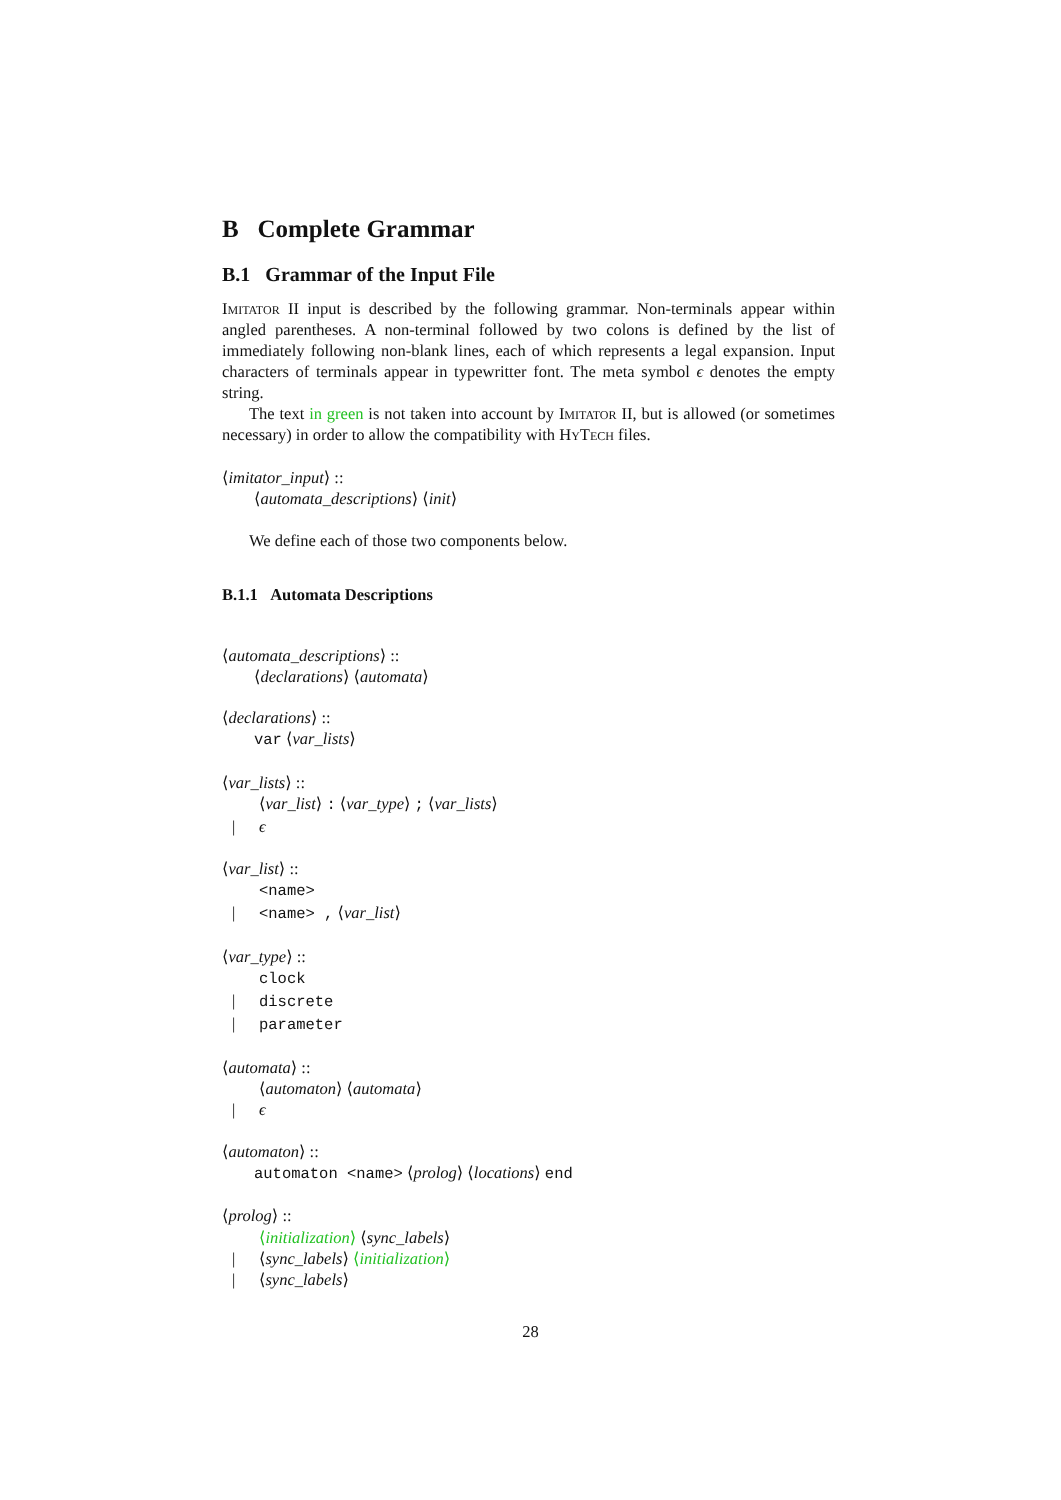B Complete Grammar
B.1 Grammar of the Input File
Imitator II input is described by the following grammar. Non-terminals appear within angled parentheses. A non-terminal followed by two colons is defined by the list of immediately following non-blank lines, each of which represents a legal expansion. Input characters of terminals appear in typewritter font. The meta symbol ϵ denotes the empty string.
The text in green is not taken into account by Imitator II, but is allowed (or sometimes necessary) in order to allow the compatibility with HyTech files.
⟨imitator_input⟩ ::
⟨automata_descriptions⟩ ⟨init⟩
We define each of those two components below.
B.1.1 Automata Descriptions
⟨automata_descriptions⟩ ::
⟨declarations⟩ ⟨automata⟩
⟨declarations⟩ ::
var ⟨var_lists⟩
⟨var_lists⟩ ::
⟨var_list⟩ : ⟨var_type⟩ ; ⟨var_lists⟩
| ϵ
⟨var_list⟩ ::
<name>
| <name> , ⟨var_list⟩
⟨var_type⟩ ::
clock
| discrete
| parameter
⟨automata⟩ ::
⟨automaton⟩ ⟨automata⟩
| ϵ
⟨automaton⟩ ::
automaton <name> ⟨prolog⟩ ⟨locations⟩ end
⟨prolog⟩ ::
⟨initialization⟩ ⟨sync_labels⟩
| ⟨sync_labels⟩ ⟨initialization⟩
| ⟨sync_labels⟩
28